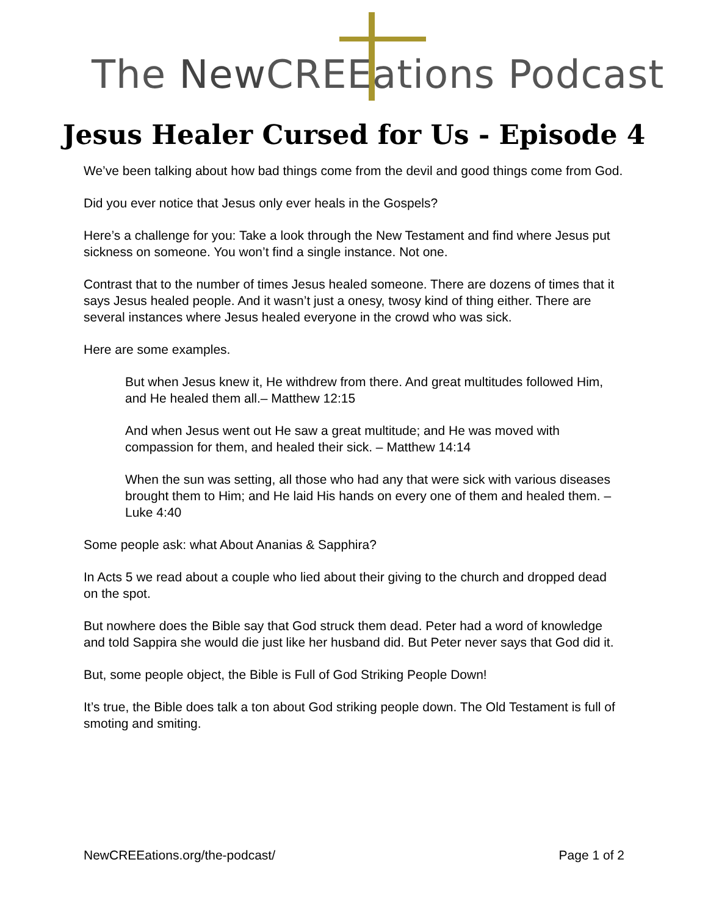The New CREEations Podcast
Jesus Healer Cursed for Us - Episode 4
We’ve been talking about how bad things come from the devil and good things come from God.
Did you ever notice that Jesus only ever heals in the Gospels?
Here’s a challenge for you: Take a look through the New Testament and find where Jesus put sickness on someone. You won’t find a single instance. Not one.
Contrast that to the number of times Jesus healed someone. There are dozens of times that it says Jesus healed people. And it wasn’t just a onesy, twosy kind of thing either. There are several instances where Jesus healed everyone in the crowd who was sick.
Here are some examples.
But when Jesus knew it, He withdrew from there. And great multitudes followed Him, and He healed them all.– Matthew 12:15
And when Jesus went out He saw a great multitude; and He was moved with compassion for them, and healed their sick. – Matthew 14:14
When the sun was setting, all those who had any that were sick with various diseases brought them to Him; and He laid His hands on every one of them and healed them. – Luke 4:40
Some people ask: what About Ananias & Sapphira?
In Acts 5 we read about a couple who lied about their giving to the church and dropped dead on the spot.
But nowhere does the Bible say that God struck them dead. Peter had a word of knowledge and told Sappira she would die just like her husband did. But Peter never says that God did it.
But, some people object, the Bible is Full of God Striking People Down!
It’s true, the Bible does talk a ton about God striking people down. The Old Testament is full of smoting and smiting.
NewCREEations.org/the-podcast/ Page 1 of 2